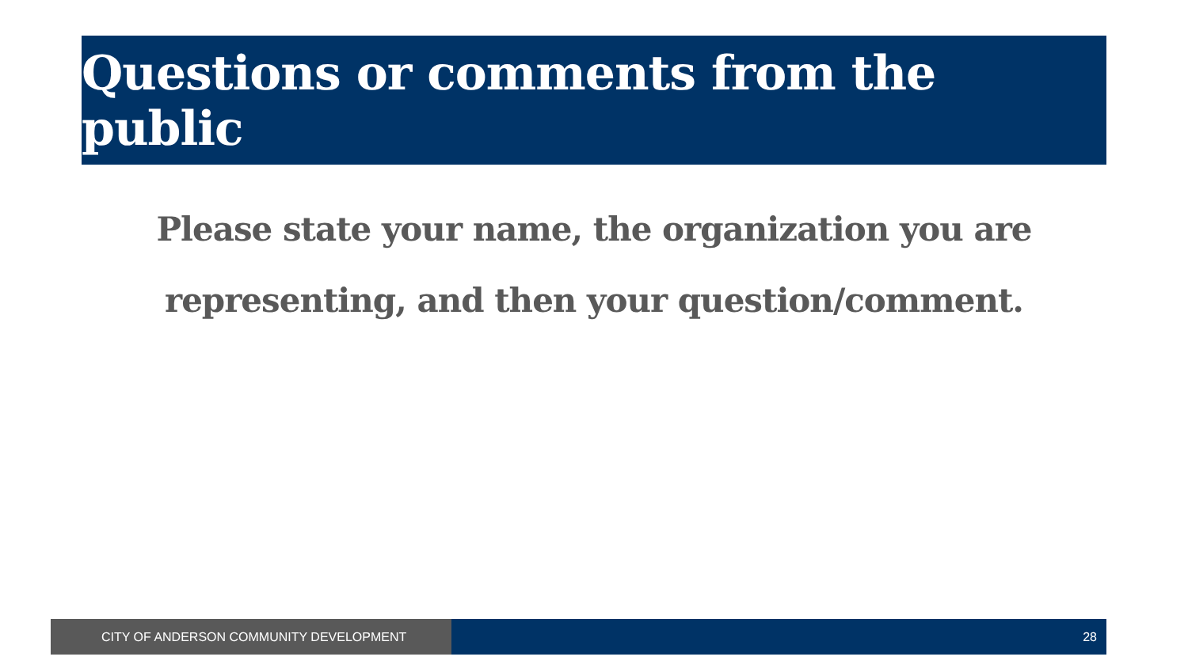Questions or comments from the public
Please state your name, the organization you are
representing, and then your question/comment.
CITY OF ANDERSON COMMUNITY DEVELOPMENT 28